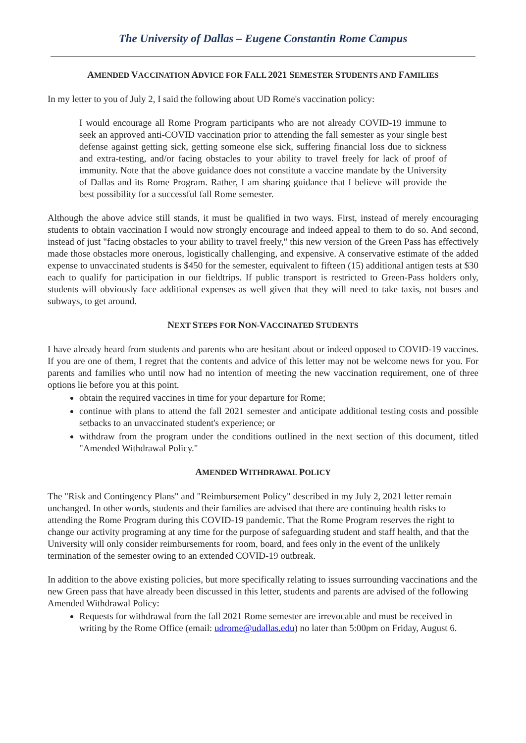The University of Dallas – Eugene Constantin Rome Campus
AMENDED VACCINATION ADVICE FOR FALL 2021 SEMESTER STUDENTS AND FAMILIES
In my letter to you of July 2, I said the following about UD Rome's vaccination policy:
I would encourage all Rome Program participants who are not already COVID-19 immune to seek an approved anti-COVID vaccination prior to attending the fall semester as your single best defense against getting sick, getting someone else sick, suffering financial loss due to sickness and extra-testing, and/or facing obstacles to your ability to travel freely for lack of proof of immunity. Note that the above guidance does not constitute a vaccine mandate by the University of Dallas and its Rome Program. Rather, I am sharing guidance that I believe will provide the best possibility for a successful fall Rome semester.
Although the above advice still stands, it must be qualified in two ways. First, instead of merely encouraging students to obtain vaccination I would now strongly encourage and indeed appeal to them to do so. And second, instead of just "facing obstacles to your ability to travel freely," this new version of the Green Pass has effectively made those obstacles more onerous, logistically challenging, and expensive. A conservative estimate of the added expense to unvaccinated students is $450 for the semester, equivalent to fifteen (15) additional antigen tests at $30 each to qualify for participation in our fieldtrips. If public transport is restricted to Green-Pass holders only, students will obviously face additional expenses as well given that they will need to take taxis, not buses and subways, to get around.
NEXT STEPS FOR NON-VACCINATED STUDENTS
I have already heard from students and parents who are hesitant about or indeed opposed to COVID-19 vaccines. If you are one of them, I regret that the contents and advice of this letter may not be welcome news for you. For parents and families who until now had no intention of meeting the new vaccination requirement, one of three options lie before you at this point.
obtain the required vaccines in time for your departure for Rome;
continue with plans to attend the fall 2021 semester and anticipate additional testing costs and possible setbacks to an unvaccinated student's experience; or
withdraw from the program under the conditions outlined in the next section of this document, titled "Amended Withdrawal Policy."
AMENDED WITHDRAWAL POLICY
The "Risk and Contingency Plans" and "Reimbursement Policy" described in my July 2, 2021 letter remain unchanged. In other words, students and their families are advised that there are continuing health risks to attending the Rome Program during this COVID-19 pandemic. That the Rome Program reserves the right to change our activity programing at any time for the purpose of safeguarding student and staff health, and that the University will only consider reimbursements for room, board, and fees only in the event of the unlikely termination of the semester owing to an extended COVID-19 outbreak.
In addition to the above existing policies, but more specifically relating to issues surrounding vaccinations and the new Green pass that have already been discussed in this letter, students and parents are advised of the following Amended Withdrawal Policy:
Requests for withdrawal from the fall 2021 Rome semester are irrevocable and must be received in writing by the Rome Office (email: udrome@udallas.edu) no later than 5:00pm on Friday, August 6.